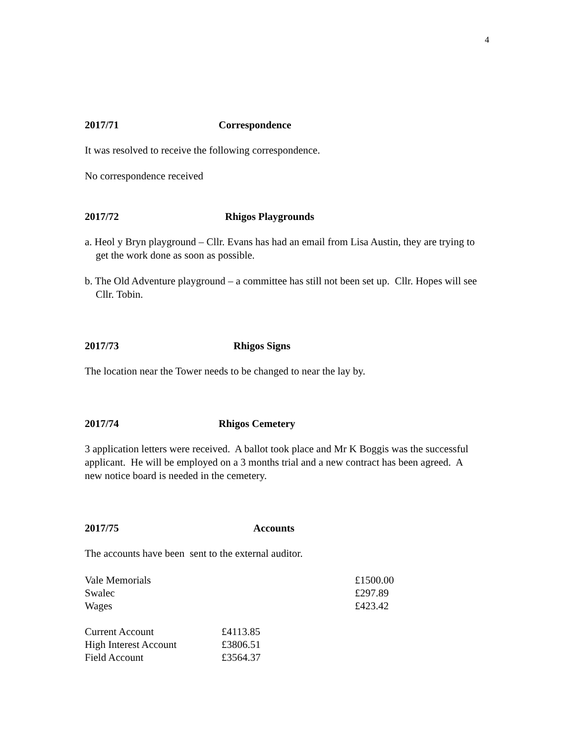4
2017/71 Correspondence
It was resolved to receive the following correspondence.
No correspondence received
2017/72 Rhigos Playgrounds
a. Heol y Bryn playground – Cllr. Evans has had an email from Lisa Austin, they are trying to get the work done as soon as possible.
b. The Old Adventure playground – a committee has still not been set up. Cllr. Hopes will see Cllr. Tobin.
2017/73 Rhigos Signs
The location near the Tower needs to be changed to near the lay by.
2017/74 Rhigos Cemetery
3 application letters were received. A ballot took place and Mr K Boggis was the successful applicant. He will be employed on a 3 months trial and a new contract has been agreed. A new notice board is needed in the cemetery.
2017/75 Accounts
The accounts have been sent to the external auditor.
| Vale Memorials | £1500.00 |
| Swalec | £297.89 |
| Wages | £423.42 |
| Current Account | £4113.85 |
| High Interest Account | £3806.51 |
| Field Account | £3564.37 |